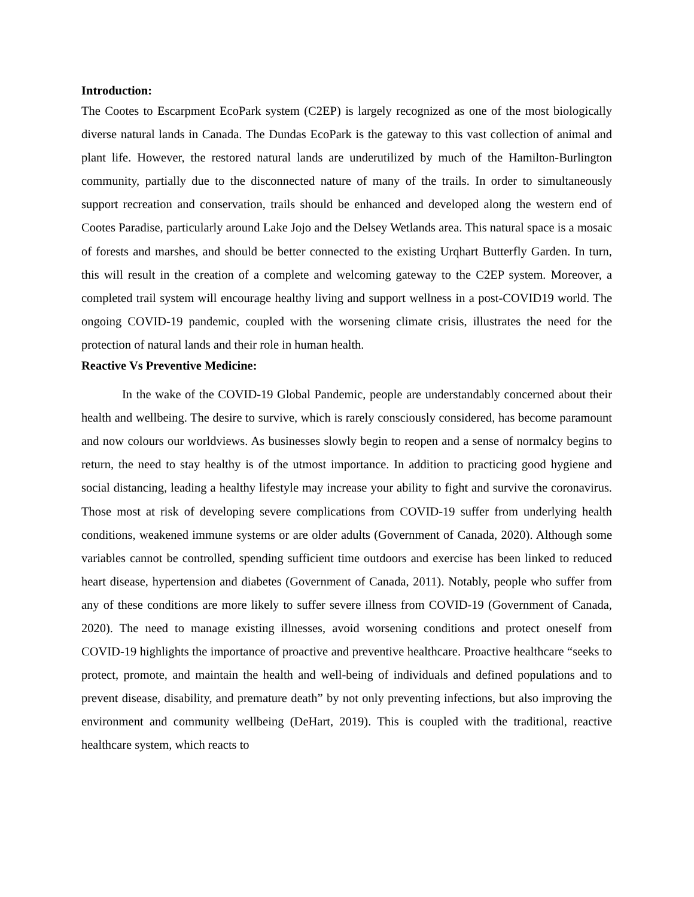Introduction:
The Cootes to Escarpment EcoPark system (C2EP) is largely recognized as one of the most biologically diverse natural lands in Canada. The Dundas EcoPark is the gateway to this vast collection of animal and plant life. However, the restored natural lands are underutilized by much of the Hamilton-Burlington community, partially due to the disconnected nature of many of the trails. In order to simultaneously support recreation and conservation, trails should be enhanced and developed along the western end of Cootes Paradise, particularly around Lake Jojo and the Delsey Wetlands area. This natural space is a mosaic of forests and marshes, and should be better connected to the existing Urqhart Butterfly Garden. In turn, this will result in the creation of a complete and welcoming gateway to the C2EP system. Moreover, a completed trail system will encourage healthy living and support wellness in a post-COVID19 world. The ongoing COVID-19 pandemic, coupled with the worsening climate crisis, illustrates the need for the protection of natural lands and their role in human health.
Reactive Vs Preventive Medicine:
In the wake of the COVID-19 Global Pandemic, people are understandably concerned about their health and wellbeing. The desire to survive, which is rarely consciously considered, has become paramount and now colours our worldviews. As businesses slowly begin to reopen and a sense of normalcy begins to return, the need to stay healthy is of the utmost importance. In addition to practicing good hygiene and social distancing, leading a healthy lifestyle may increase your ability to fight and survive the coronavirus. Those most at risk of developing severe complications from COVID-19 suffer from underlying health conditions, weakened immune systems or are older adults (Government of Canada, 2020). Although some variables cannot be controlled, spending sufficient time outdoors and exercise has been linked to reduced heart disease, hypertension and diabetes (Government of Canada, 2011). Notably, people who suffer from any of these conditions are more likely to suffer severe illness from COVID-19 (Government of Canada, 2020). The need to manage existing illnesses, avoid worsening conditions and protect oneself from COVID-19 highlights the importance of proactive and preventive healthcare. Proactive healthcare “seeks to protect, promote, and maintain the health and well-being of individuals and defined populations and to prevent disease, disability, and premature death” by not only preventing infections, but also improving the environment and community wellbeing (DeHart, 2019). This is coupled with the traditional, reactive healthcare system, which reacts to